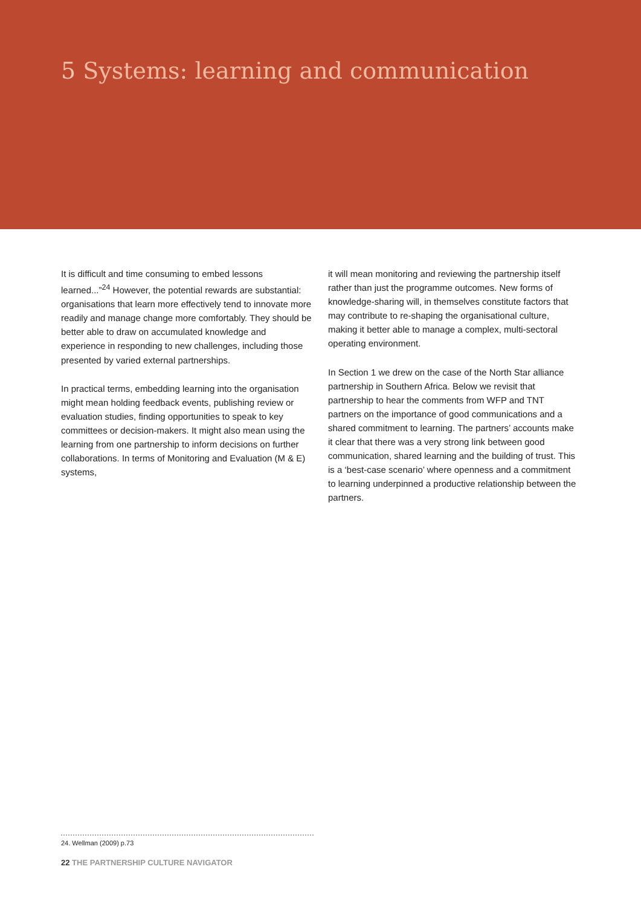5 Systems: learning and communication
It is difficult and time consuming to embed lessons learned...”<sup>24</sup> However, the potential rewards are substantial: organisations that learn more effectively tend to innovate more readily and manage change more comfortably. They should be better able to draw on accumulated knowledge and experience in responding to new challenges, including those presented by varied external partnerships.
In practical terms, embedding learning into the organisation might mean holding feedback events, publishing review or evaluation studies, finding opportunities to speak to key committees or decision-makers. It might also mean using the learning from one partnership to inform decisions on further collaborations. In terms of Monitoring and Evaluation (M & E) systems,
it will mean monitoring and reviewing the partnership itself rather than just the programme outcomes. New forms of knowledge-sharing will, in themselves constitute factors that may contribute to re-shaping the organisational culture, making it better able to manage a complex, multi-sectoral operating environment.
In Section 1 we drew on the case of the North Star alliance partnership in Southern Africa. Below we revisit that partnership to hear the comments from WFP and TNT partners on the importance of good communications and a shared commitment to learning. The partners’ accounts make it clear that there was a very strong link between good communication, shared learning and the building of trust. This is a ‘best-case scenario’ where openness and a commitment to learning underpinned a productive relationship between the partners.
24. Wellman (2009) p.73
22 THE PARTNERSHIP CULTURE NAVIGATOR